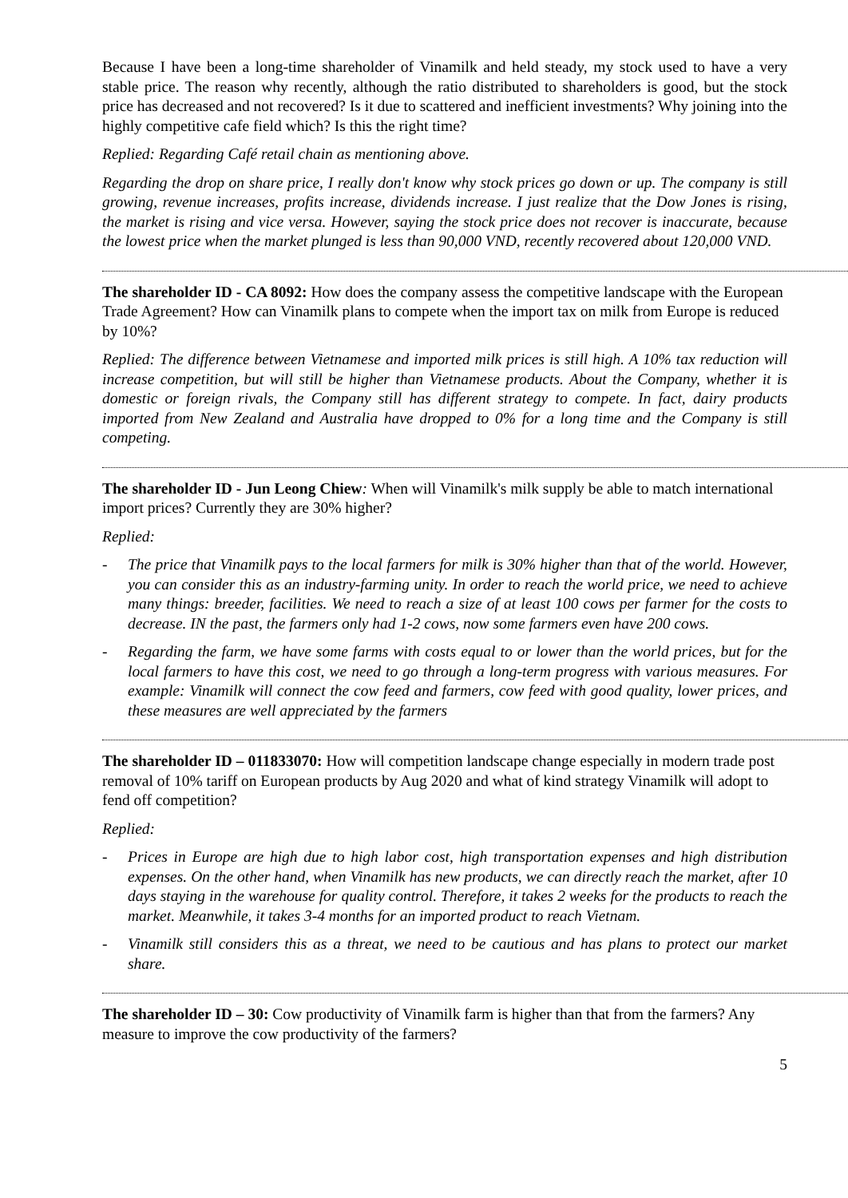Because I have been a long-time shareholder of Vinamilk and held steady, my stock used to have a very stable price. The reason why recently, although the ratio distributed to shareholders is good, but the stock price has decreased and not recovered? Is it due to scattered and inefficient investments? Why joining into the highly competitive cafe field which? Is this the right time?
Replied: Regarding Café retail chain as mentioning above.
Regarding the drop on share price, I really don't know why stock prices go down or up. The company is still growing, revenue increases, profits increase, dividends increase. I just realize that the Dow Jones is rising, the market is rising and vice versa. However, saying the stock price does not recover is inaccurate, because the lowest price when the market plunged is less than 90,000 VND, recently recovered about 120,000 VND.
The shareholder ID - CA 8092: How does the company assess the competitive landscape with the European Trade Agreement? How can Vinamilk plans to compete when the import tax on milk from Europe is reduced by 10%?
Replied: The difference between Vietnamese and imported milk prices is still high. A 10% tax reduction will increase competition, but will still be higher than Vietnamese products. About the Company, whether it is domestic or foreign rivals, the Company still has different strategy to compete. In fact, dairy products imported from New Zealand and Australia have dropped to 0% for a long time and the Company is still competing.
The shareholder ID - Jun Leong Chiew: When will Vinamilk's milk supply be able to match international import prices? Currently they are 30% higher?
Replied:
- The price that Vinamilk pays to the local farmers for milk is 30% higher than that of the world. However, you can consider this as an industry-farming unity. In order to reach the world price, we need to achieve many things: breeder, facilities. We need to reach a size of at least 100 cows per farmer for the costs to decrease. IN the past, the farmers only had 1-2 cows, now some farmers even have 200 cows.
- Regarding the farm, we have some farms with costs equal to or lower than the world prices, but for the local farmers to have this cost, we need to go through a long-term progress with various measures. For example: Vinamilk will connect the cow feed and farmers, cow feed with good quality, lower prices, and these measures are well appreciated by the farmers
The shareholder ID – 011833070: How will competition landscape change especially in modern trade post removal of 10% tariff on European products by Aug 2020 and what of kind strategy Vinamilk will adopt to fend off competition?
Replied:
- Prices in Europe are high due to high labor cost, high transportation expenses and high distribution expenses. On the other hand, when Vinamilk has new products, we can directly reach the market, after 10 days staying in the warehouse for quality control. Therefore, it takes 2 weeks for the products to reach the market. Meanwhile, it takes 3-4 months for an imported product to reach Vietnam.
- Vinamilk still considers this as a threat, we need to be cautious and has plans to protect our market share.
The shareholder ID – 30: Cow productivity of Vinamilk farm is higher than that from the farmers? Any measure to improve the cow productivity of the farmers?
5